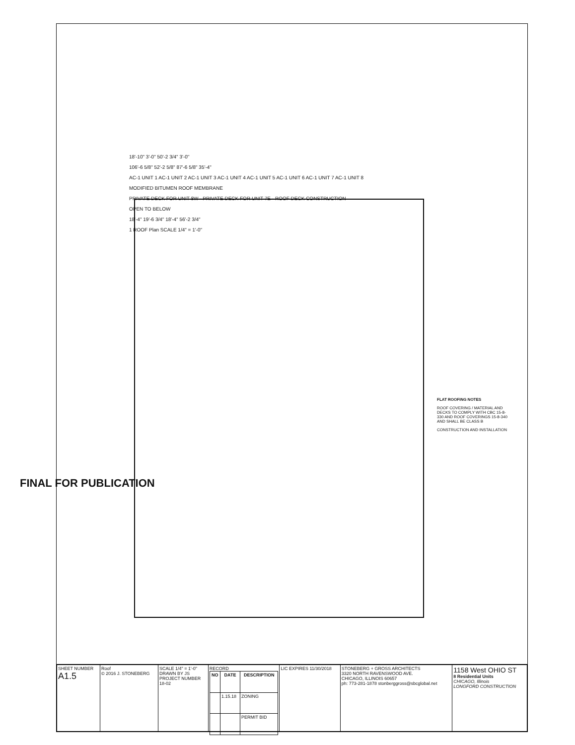FINAL FOR PUBLICATION
18'-10" 3'-0" 50'-2 3/4" 3'-0"
106'-6 5/8" 52'-2 5/8" 87'-6 5/8" 35'-4"
AC-1 UNIT 1 AC-1 UNIT 2 AC-1 UNIT 3 AC-1 UNIT 4 AC-1 UNIT 5 AC-1 UNIT 6 AC-1 UNIT 7 AC-1 UNIT 8
MODIFIED BITUMEN ROOF MEMBRANE
PRIVATE DECK FOR UNIT 8W · PRIVATE DECK FOR UNIT 7E · ROOF DECK CONSTRUCTION
OPEN TO BELOW
18'-4" 19'-6 3/4" 18'-4" 56'-2 3/4"
1 ROOF Plan SCALE 1/4" = 1'-0"
FLAT ROOFING NOTES
ROOF COVERING / MATERIAL AND DECKS TO COMPLY WITH CBC 15-8-330 AND ROOF COVERINGS 15-8-340 AND SHALL BE CLASS B
CONSTRUCTION AND INSTALLATION
| SHEET NUMBER A1.5 | Roof © 2016 J. STONEBERG | SCALE 1/4" = 1'-0" DRAWN BY JS PROJECT NUMBER 18-02 | RECORD / NO / DATE / DESCRIPTION / / --- / --- / --- / / / 1.15.18 / ZONING / / / / PERMIT BID / | LIC EXPIRES 11/30/2018 | STONEBERG + GROSS ARCHITECTS 3320 NORTH RAVENSWOOD AVE. CHICAGO, ILLINOIS 60657 ph: 773-281-1878 stonberggross@sbcglobal.net | 1158 West OHIO ST 8 Residential Units CHICAGO, Illinois LONGFORD CONSTRUCTION |